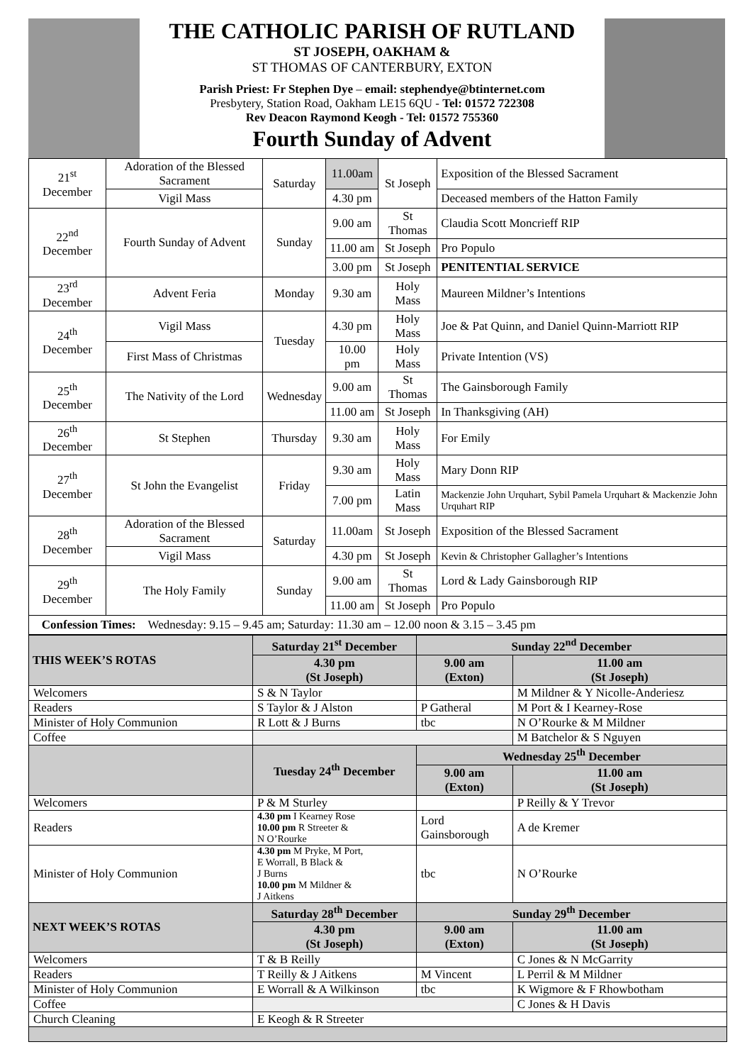THE CATHOLIC PARISH OF RUTLAND
ST JOSEPH, OAKHAM &
ST THOMAS OF CANTERBURY, EXTON
Parish Priest: Fr Stephen Dye – email: stephendye@btinternet.com
Presbytery, Station Road, Oakham LE15 6QU - Tel: 01572 722308
Rev Deacon Raymond Keogh - Tel: 01572 755360
Fourth Sunday of Advent
| 21<sup>st</sup> December | Adoration of the Blessed Sacrament | Saturday | 11.00am | St Joseph | Exposition of the Blessed Sacrament |
| | Vigil Mass | | 4.30 pm | | Deceased members of the Hatton Family |
| 22<sup>nd</sup> December | Fourth Sunday of Advent | Sunday | 9.00 am | St Thomas | Claudia Scott Moncrieff RIP |
| | | | 11.00 am | St Joseph | Pro Populo |
| | | | 3.00 pm | St Joseph | PENITENTIAL SERVICE |
| 23<sup>rd</sup> December | Advent Feria | Monday | 9.30 am | Holy Mass | Maureen Mildner’s Intentions |
| 24<sup>th</sup> December | Vigil Mass | Tuesday | 4.30 pm | Holy Mass | Joe & Pat Quinn, and Daniel Quinn-Marriott RIP |
| | First Mass of Christmas | | 10.00 pm | Holy Mass | Private Intention (VS) |
| 25<sup>th</sup> December | The Nativity of the Lord | Wednesday | 9.00 am | St Thomas | The Gainsborough Family |
| | | | 11.00 am | St Joseph | In Thanksgiving (AH) |
| 26<sup>th</sup> December | St Stephen | Thursday | 9.30 am | Holy Mass | For Emily |
| 27<sup>th</sup> December | St John the Evangelist | Friday | 9.30 am | Holy Mass | Mary Donn RIP |
| | | | 7.00 pm | Latin Mass | Mackenzie John Urquhart, Sybil Pamela Urquhart & Mackenzie John Urquhart RIP |
| 28<sup>th</sup> December | Adoration of the Blessed Sacrament | Saturday | 11.00am | St Joseph | Exposition of the Blessed Sacrament |
| | Vigil Mass | | 4.30 pm | St Joseph | Kevin & Christopher Gallagher’s Intentions |
| 29<sup>th</sup> December | The Holy Family | Sunday | 9.00 am | St Thomas | Lord & Lady Gainsborough RIP |
| | | | 11.00 am | St Joseph | Pro Populo |
| Confession Times: Wednesday: 9.15 – 9.45 am; Saturday: 11.30 am – 12.00 noon & 3.15 – 3.45 pm | | | | | |
| THIS WEEK’S ROTAS | Saturday 21<sup>st</sup> December | Sunday 22<sup>nd</sup> December | |
| --- | --- | --- | --- |
| | 4.30 pm (St Joseph) | 9.00 am (Exton) | 11.00 am (St Joseph) |
| Welcomers | S & N Taylor | | M Mildner & Y Nicolle-Anderiesz |
| Readers | S Taylor & J Alston | P Gatheral | M Port & I Kearney-Rose |
| Minister of Holy Communion | R Lott & J Burns | tbc | N O’Rourke & M Mildner |
| Coffee | | | M Batchelor & S Nguyen |
| | Tuesday 24<sup>th</sup> December | Wednesday 25<sup>th</sup> December | |
| | | 9.00 am (Exton) | 11.00 am (St Joseph) |
| Welcomers | P & M Sturley | | P Reilly & Y Trevor |
| Readers | 4.30 pm I Kearney Rose 10.00 pm R Streeter & N O’Rourke | Lord Gainsborough | A de Kremer |
| Minister of Holy Communion | 4.30 pm M Pryke, M Port, E Worrall, B Black & J Burns 10.00 pm M Mildner & J Aitkens | tbc | N O’Rourke |
| NEXT WEEK’S ROTAS | Saturday 28<sup>th</sup> December | Sunday 29<sup>th</sup> December | |
| | 4.30 pm (St Joseph) | 9.00 am (Exton) | 11.00 am (St Joseph) |
| Welcomers | T & B Reilly | | C Jones & N McGarrity |
| Readers | T Reilly & J Aitkens | M Vincent | L Perril & M Mildner |
| Minister of Holy Communion | E Worrall & A Wilkinson | tbc | K Wigmore & F Rhowbotham |
| Coffee | | | C Jones & H Davis |
| Church Cleaning | E Keogh & R Streeter | | |